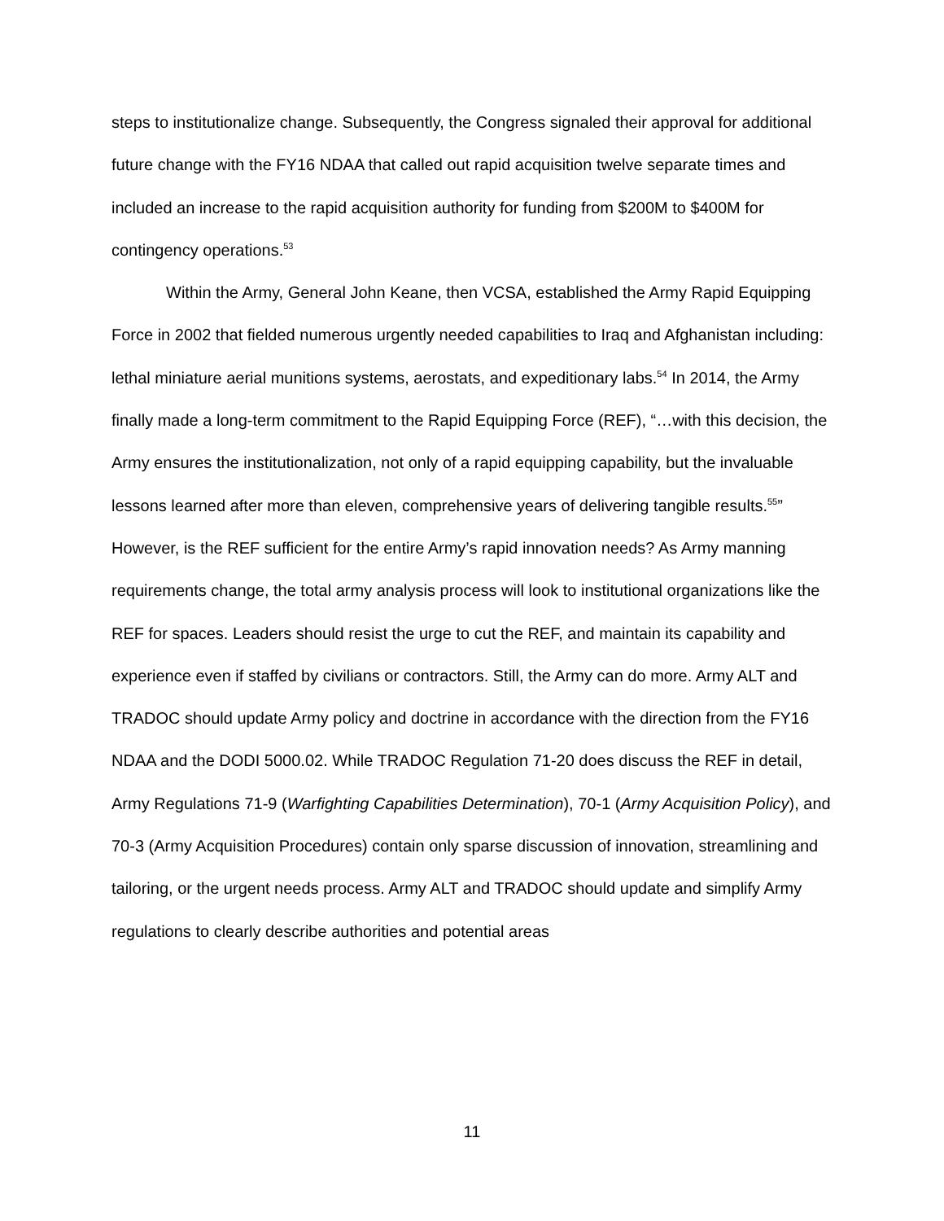steps to institutionalize change. Subsequently, the Congress signaled their approval for additional future change with the FY16 NDAA that called out rapid acquisition twelve separate times and included an increase to the rapid acquisition authority for funding from $200M to $400M for contingency operations.<sup>53</sup>
Within the Army, General John Keane, then VCSA, established the Army Rapid Equipping Force in 2002 that fielded numerous urgently needed capabilities to Iraq and Afghanistan including: lethal miniature aerial munitions systems, aerostats, and expeditionary labs.<sup>54</sup> In 2014, the Army finally made a long-term commitment to the Rapid Equipping Force (REF), “…with this decision, the Army ensures the institutionalization, not only of a rapid equipping capability, but the invaluable lessons learned after more than eleven, comprehensive years of delivering tangible results.<sup>55</sup>” However, is the REF sufficient for the entire Army’s rapid innovation needs? As Army manning requirements change, the total army analysis process will look to institutional organizations like the REF for spaces. Leaders should resist the urge to cut the REF, and maintain its capability and experience even if staffed by civilians or contractors. Still, the Army can do more. Army ALT and TRADOC should update Army policy and doctrine in accordance with the direction from the FY16 NDAA and the DODI 5000.02. While TRADOC Regulation 71-20 does discuss the REF in detail, Army Regulations 71-9 (Warfighting Capabilities Determination), 70-1 (Army Acquisition Policy), and 70-3 (Army Acquisition Procedures) contain only sparse discussion of innovation, streamlining and tailoring, or the urgent needs process. Army ALT and TRADOC should update and simplify Army regulations to clearly describe authorities and potential areas
11